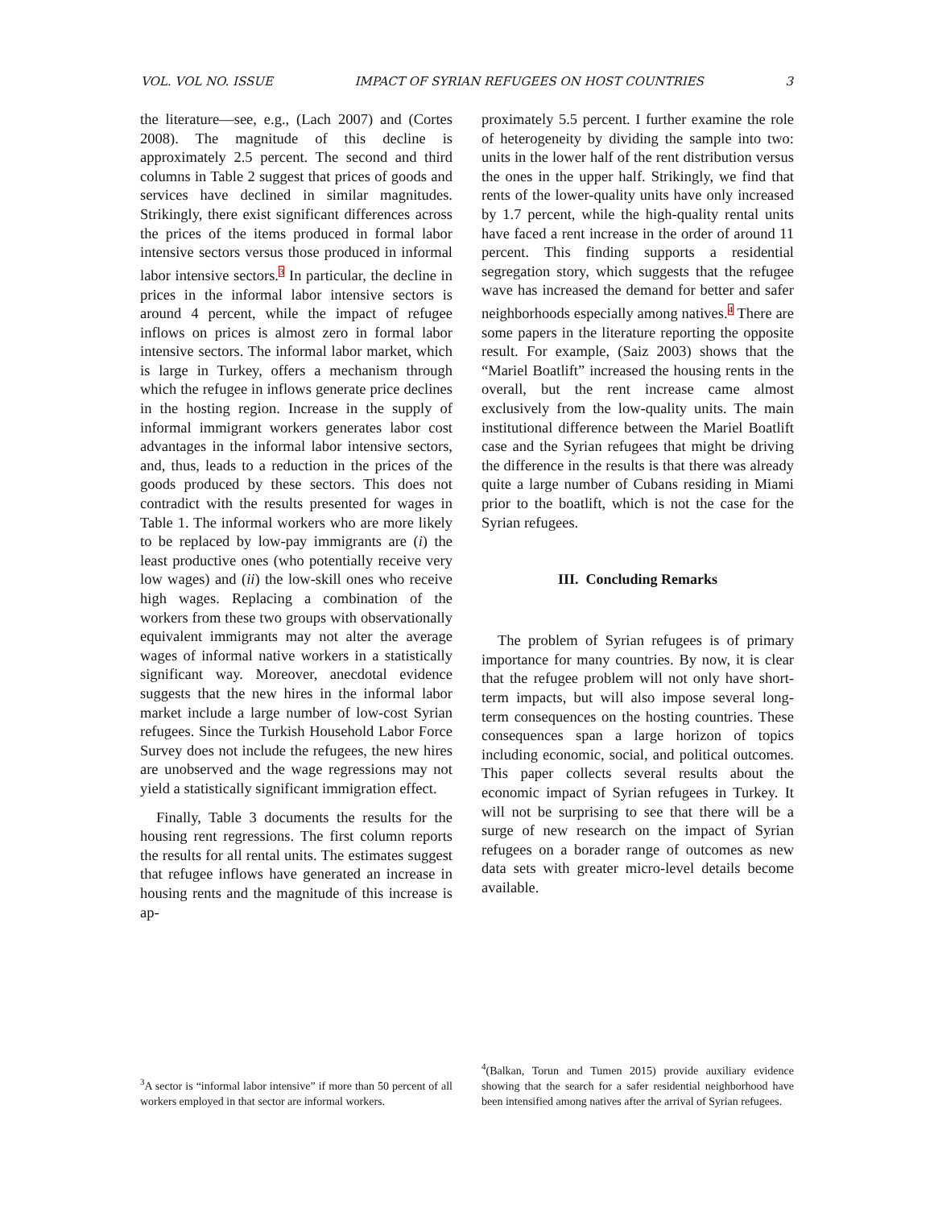VOL. VOL NO. ISSUE IMPACT OF SYRIAN REFUGEES ON HOST COUNTRIES 3
the literature—see, e.g., (Lach 2007) and (Cortes 2008). The magnitude of this decline is approximately 2.5 percent. The second and third columns in Table 2 suggest that prices of goods and services have declined in similar magnitudes. Strikingly, there exist significant differences across the prices of the items produced in formal labor intensive sectors versus those produced in informal labor intensive sectors.<sup>3</sup> In particular, the decline in prices in the informal labor intensive sectors is around 4 percent, while the impact of refugee inflows on prices is almost zero in formal labor intensive sectors. The informal labor market, which is large in Turkey, offers a mechanism through which the refugee in inflows generate price declines in the hosting region. Increase in the supply of informal immigrant workers generates labor cost advantages in the informal labor intensive sectors, and, thus, leads to a reduction in the prices of the goods produced by these sectors. This does not contradict with the results presented for wages in Table 1. The informal workers who are more likely to be replaced by low-pay immigrants are (i) the least productive ones (who potentially receive very low wages) and (ii) the low-skill ones who receive high wages. Replacing a combination of the workers from these two groups with observationally equivalent immigrants may not alter the average wages of informal native workers in a statistically significant way. Moreover, anecdotal evidence suggests that the new hires in the informal labor market include a large number of low-cost Syrian refugees. Since the Turkish Household Labor Force Survey does not include the refugees, the new hires are unobserved and the wage regressions may not yield a statistically significant immigration effect.
Finally, Table 3 documents the results for the housing rent regressions. The first column reports the results for all rental units. The estimates suggest that refugee inflows have generated an increase in housing rents and the magnitude of this increase is ap-
<sup>3</sup> A sector is “informal labor intensive” if more than 50 percent of all workers employed in that sector are informal workers.
proximately 5.5 percent. I further examine the role of heterogeneity by dividing the sample into two: units in the lower half of the rent distribution versus the ones in the upper half. Strikingly, we find that rents of the lower-quality units have only increased by 1.7 percent, while the high-quality rental units have faced a rent increase in the order of around 11 percent. This finding supports a residential segregation story, which suggests that the refugee wave has increased the demand for better and safer neighborhoods especially among natives.<sup>4</sup> There are some papers in the literature reporting the opposite result. For example, (Saiz 2003) shows that the “Mariel Boatlift” increased the housing rents in the overall, but the rent increase came almost exclusively from the low-quality units. The main institutional difference between the Mariel Boatlift case and the Syrian refugees that might be driving the difference in the results is that there was already quite a large number of Cubans residing in Miami prior to the boatlift, which is not the case for the Syrian refugees.
III. Concluding Remarks
The problem of Syrian refugees is of primary importance for many countries. By now, it is clear that the refugee problem will not only have short-term impacts, but will also impose several long-term consequences on the hosting countries. These consequences span a large horizon of topics including economic, social, and political outcomes. This paper collects several results about the economic impact of Syrian refugees in Turkey. It will not be surprising to see that there will be a surge of new research on the impact of Syrian refugees on a borader range of outcomes as new data sets with greater micro-level details become available.
<sup>4</sup> (Balkan, Torun and Tumen 2015) provide auxiliary evidence showing that the search for a safer residential neighborhood have been intensified among natives after the arrival of Syrian refugees.